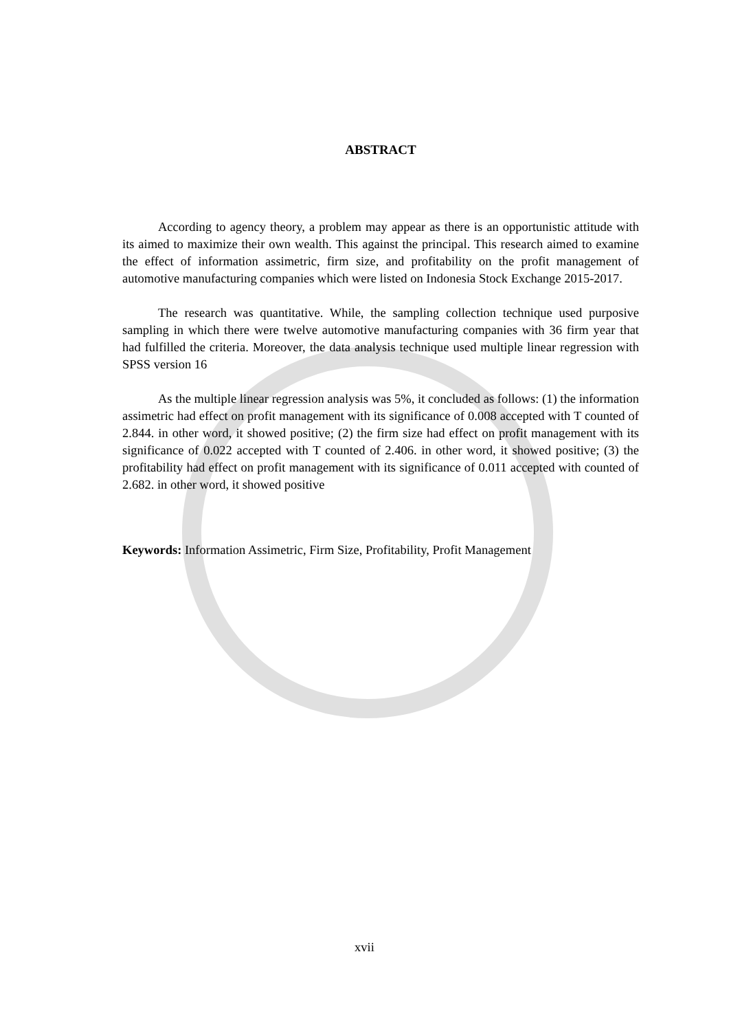ABSTRACT
According to agency theory, a problem may appear as there is an opportunistic attitude with its aimed to maximize their own wealth. This against the principal. This research aimed to examine the effect of information assimetric, firm size, and profitability on the profit management of automotive manufacturing companies which were listed on Indonesia Stock Exchange 2015-2017.
The research was quantitative. While, the sampling collection technique used purposive sampling in which there were twelve automotive manufacturing companies with 36 firm year that had fulfilled the criteria. Moreover, the data analysis technique used multiple linear regression with SPSS version 16
As the multiple linear regression analysis was 5%, it concluded as follows: (1) the information assimetric had effect on profit management with its significance of 0.008 accepted with T counted of 2.844. in other word, it showed positive; (2) the firm size had effect on profit management with its significance of 0.022 accepted with T counted of 2.406. in other word, it showed positive; (3) the profitability had effect on profit management with its significance of 0.011 accepted with counted of 2.682. in other word, it showed positive
Keywords: Information Assimetric, Firm Size, Profitability, Profit Management
xvii